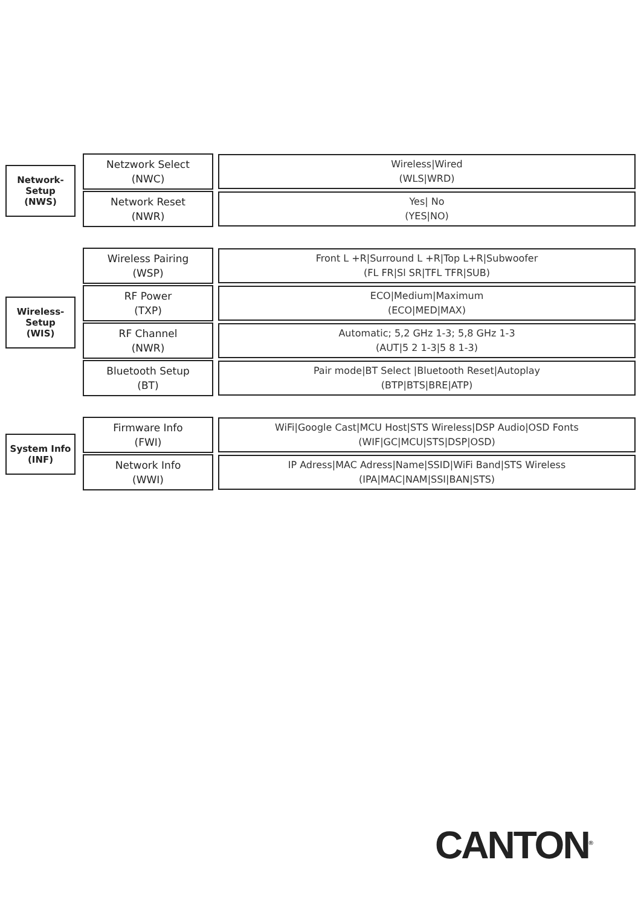Network-
Setup
(NWS)
Netzwork Select
(NWC)
Wireless|Wired
(WLS|WRD)
Network Reset
(NWR)
Yes| No
(YES|NO)
Wireless-
Setup
(WIS)
Wireless Pairing
(WSP)
Front L +R|Surround L +R|Top L+R|Subwoofer
(FL FR|Sl SR|TFL TFR|SUB)
RF Power
(TXP)
ECO|Medium|Maximum
(ECO|MED|MAX)
RF Channel
(NWR)
Automatic; 5,2 GHz 1-3; 5,8 GHz 1-3
(AUT|5 2 1-3|5 8 1-3)
Bluetooth Setup
(BT)
Pair mode|BT Select |Bluetooth Reset|Autoplay
(BTP|BTS|BRE|ATP)
System Info
(INF)
Firmware Info
(FWI)
WiFi|Google Cast|MCU Host|STS Wireless|DSP Audio|OSD Fonts
(WIF|GC|MCU|STS|DSP|OSD)
Network Info
(WWI)
IP Adress|MAC Adress|Name|SSID|WiFi Band|STS Wireless
(IPA|MAC|NAM|SSI|BAN|STS)
CANTON<sup>®</sup>